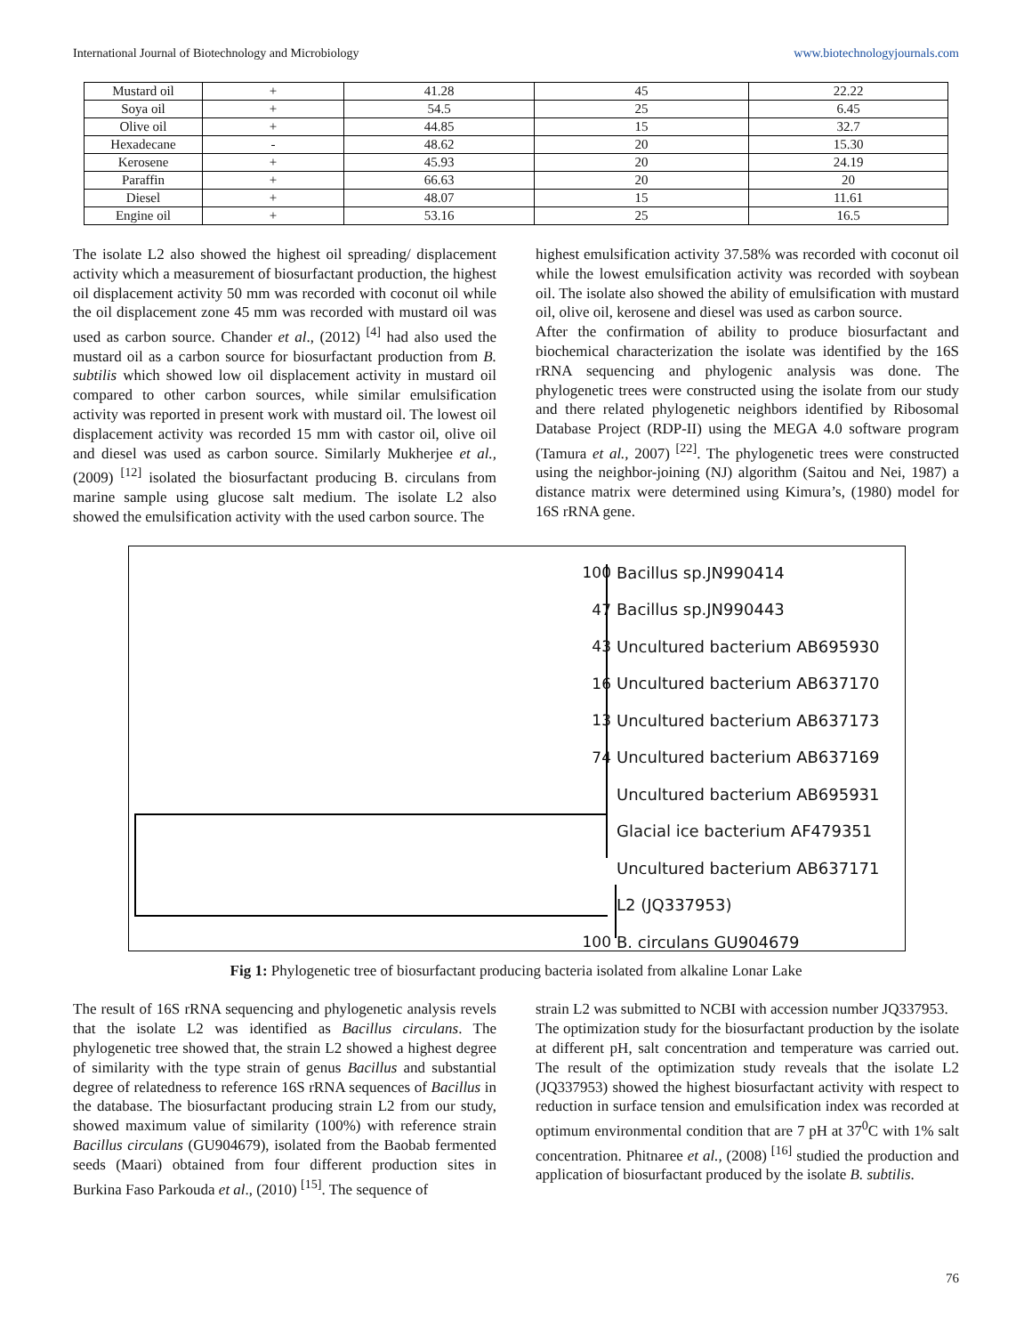International Journal of Biotechnology and Microbiology www.biotechnologyjournals.com
| Mustard oil | + | 41.28 | 45 | 22.22 |
| Soya oil | + | 54.5 | 25 | 6.45 |
| Olive oil | + | 44.85 | 15 | 32.7 |
| Hexadecane | - | 48.62 | 20 | 15.30 |
| Kerosene | + | 45.93 | 20 | 24.19 |
| Paraffin | + | 66.63 | 20 | 20 |
| Diesel | + | 48.07 | 15 | 11.61 |
| Engine oil | + | 53.16 | 25 | 16.5 |
The isolate L2 also showed the highest oil spreading/ displacement activity which a measurement of biosurfactant production, the highest oil displacement activity 50 mm was recorded with coconut oil while the oil displacement zone 45 mm was recorded with mustard oil was used as carbon source. Chander et al., (2012) <sup>[4]</sup> had also used the mustard oil as a carbon source for biosurfactant production from B. subtilis which showed low oil displacement activity in mustard oil compared to other carbon sources, while similar emulsification activity was reported in present work with mustard oil. The lowest oil displacement activity was recorded 15 mm with castor oil, olive oil and diesel was used as carbon source. Similarly Mukherjee et al., (2009) <sup>[12]</sup> isolated the biosurfactant producing B. circulans from marine sample using glucose salt medium. The isolate L2 also showed the emulsification activity with the used carbon source. The
highest emulsification activity 37.58% was recorded with coconut oil while the lowest emulsification activity was recorded with soybean oil. The isolate also showed the ability of emulsification with mustard oil, olive oil, kerosene and diesel was used as carbon source.
After the confirmation of ability to produce biosurfactant and biochemical characterization the isolate was identified by the 16S rRNA sequencing and phylogenic analysis was done. The phylogenetic trees were constructed using the isolate from our study and there related phylogenetic neighbors identified by Ribosomal Database Project (RDP-II) using the MEGA 4.0 software program (Tamura et al., 2007) <sup>[22]</sup>. The phylogenetic trees were constructed using the neighbor-joining (NJ) algorithm (Saitou and Nei, 1987) a distance matrix were determined using Kimura’s, (1980) model for 16S rRNA gene.
100 Bacillus sp.JN990414
47 Bacillus sp.JN990443
43 Uncultured bacterium AB695930
16 Uncultured bacterium AB637170
13 Uncultured bacterium AB637173
74 Uncultured bacterium AB637169
Uncultured bacterium AB695931
Glacial ice bacterium AF479351
Uncultured bacterium AB637171
L2 (JQ337953)
100 B. circulans GU904679
Fig 1: Phylogenetic tree of biosurfactant producing bacteria isolated from alkaline Lonar Lake
The result of 16S rRNA sequencing and phylogenetic analysis revels that the isolate L2 was identified as Bacillus circulans. The phylogenetic tree showed that, the strain L2 showed a highest degree of similarity with the type strain of genus Bacillus and substantial degree of relatedness to reference 16S rRNA sequences of Bacillus in the database. The biosurfactant producing strain L2 from our study, showed maximum value of similarity (100%) with reference strain Bacillus circulans (GU904679), isolated from the Baobab fermented seeds (Maari) obtained from four different production sites in Burkina Faso Parkouda et al., (2010) <sup>[15]</sup>. The sequence of
strain L2 was submitted to NCBI with accession number JQ337953.
The optimization study for the biosurfactant production by the isolate at different pH, salt concentration and temperature was carried out. The result of the optimization study reveals that the isolate L2 (JQ337953) showed the highest biosurfactant activity with respect to reduction in surface tension and emulsification index was recorded at optimum environmental condition that are 7 pH at 37<sup>0</sup>C with 1% salt concentration. Phitnaree et al., (2008) <sup>[16]</sup> studied the production and application of biosurfactant produced by the isolate B. subtilis.
76